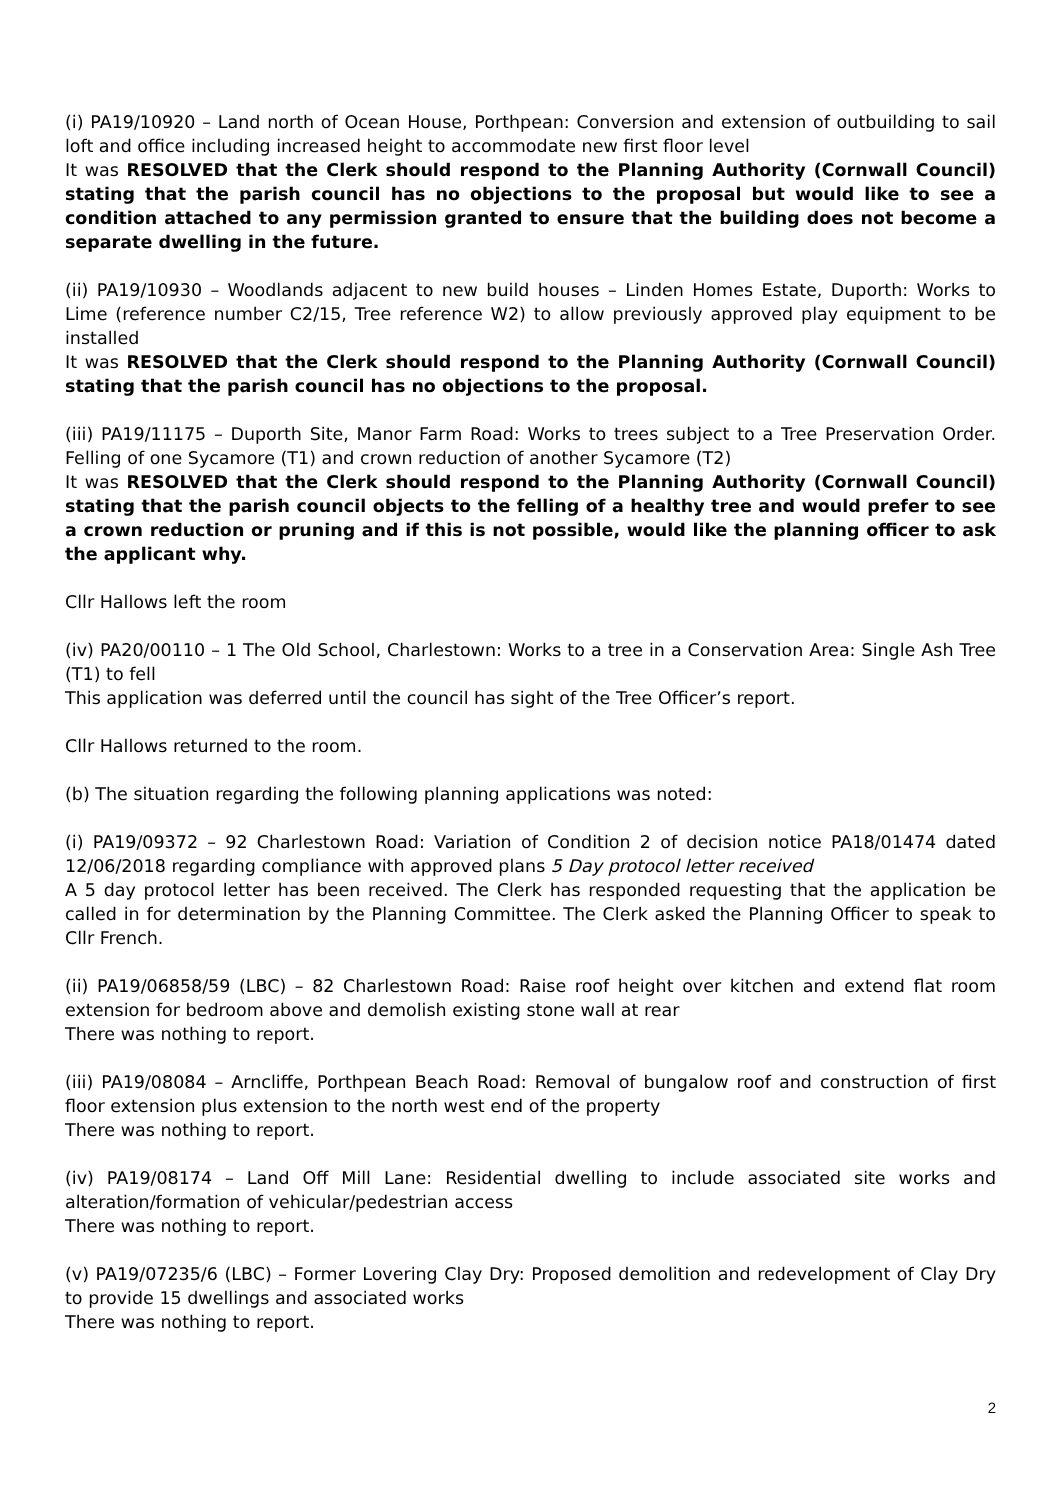(i) PA19/10920 – Land north of Ocean House, Porthpean: Conversion and extension of outbuilding to sail loft and office including increased height to accommodate new first floor level
It was RESOLVED that the Clerk should respond to the Planning Authority (Cornwall Council) stating that the parish council has no objections to the proposal but would like to see a condition attached to any permission granted to ensure that the building does not become a separate dwelling in the future.
(ii) PA19/10930 – Woodlands adjacent to new build houses – Linden Homes Estate, Duporth: Works to Lime (reference number C2/15, Tree reference W2) to allow previously approved play equipment to be installed
It was RESOLVED that the Clerk should respond to the Planning Authority (Cornwall Council) stating that the parish council has no objections to the proposal.
(iii) PA19/11175 – Duporth Site, Manor Farm Road: Works to trees subject to a Tree Preservation Order. Felling of one Sycamore (T1) and crown reduction of another Sycamore (T2)
It was RESOLVED that the Clerk should respond to the Planning Authority (Cornwall Council) stating that the parish council objects to the felling of a healthy tree and would prefer to see a crown reduction or pruning and if this is not possible, would like the planning officer to ask the applicant why.
Cllr Hallows left the room
(iv) PA20/00110 – 1 The Old School, Charlestown: Works to a tree in a Conservation Area: Single Ash Tree (T1) to fell
This application was deferred until the council has sight of the Tree Officer’s report.
Cllr Hallows returned to the room.
(b) The situation regarding the following planning applications was noted:
(i) PA19/09372 – 92 Charlestown Road: Variation of Condition 2 of decision notice PA18/01474 dated 12/06/2018 regarding compliance with approved plans 5 Day protocol letter received
A 5 day protocol letter has been received. The Clerk has responded requesting that the application be called in for determination by the Planning Committee. The Clerk asked the Planning Officer to speak to Cllr French.
(ii) PA19/06858/59 (LBC) – 82 Charlestown Road: Raise roof height over kitchen and extend flat room extension for bedroom above and demolish existing stone wall at rear
There was nothing to report.
(iii) PA19/08084 – Arncliffe, Porthpean Beach Road: Removal of bungalow roof and construction of first floor extension plus extension to the north west end of the property
There was nothing to report.
(iv) PA19/08174 – Land Off Mill Lane: Residential dwelling to include associated site works and alteration/formation of vehicular/pedestrian access
There was nothing to report.
(v) PA19/07235/6 (LBC) – Former Lovering Clay Dry: Proposed demolition and redevelopment of Clay Dry to provide 15 dwellings and associated works
There was nothing to report.
2